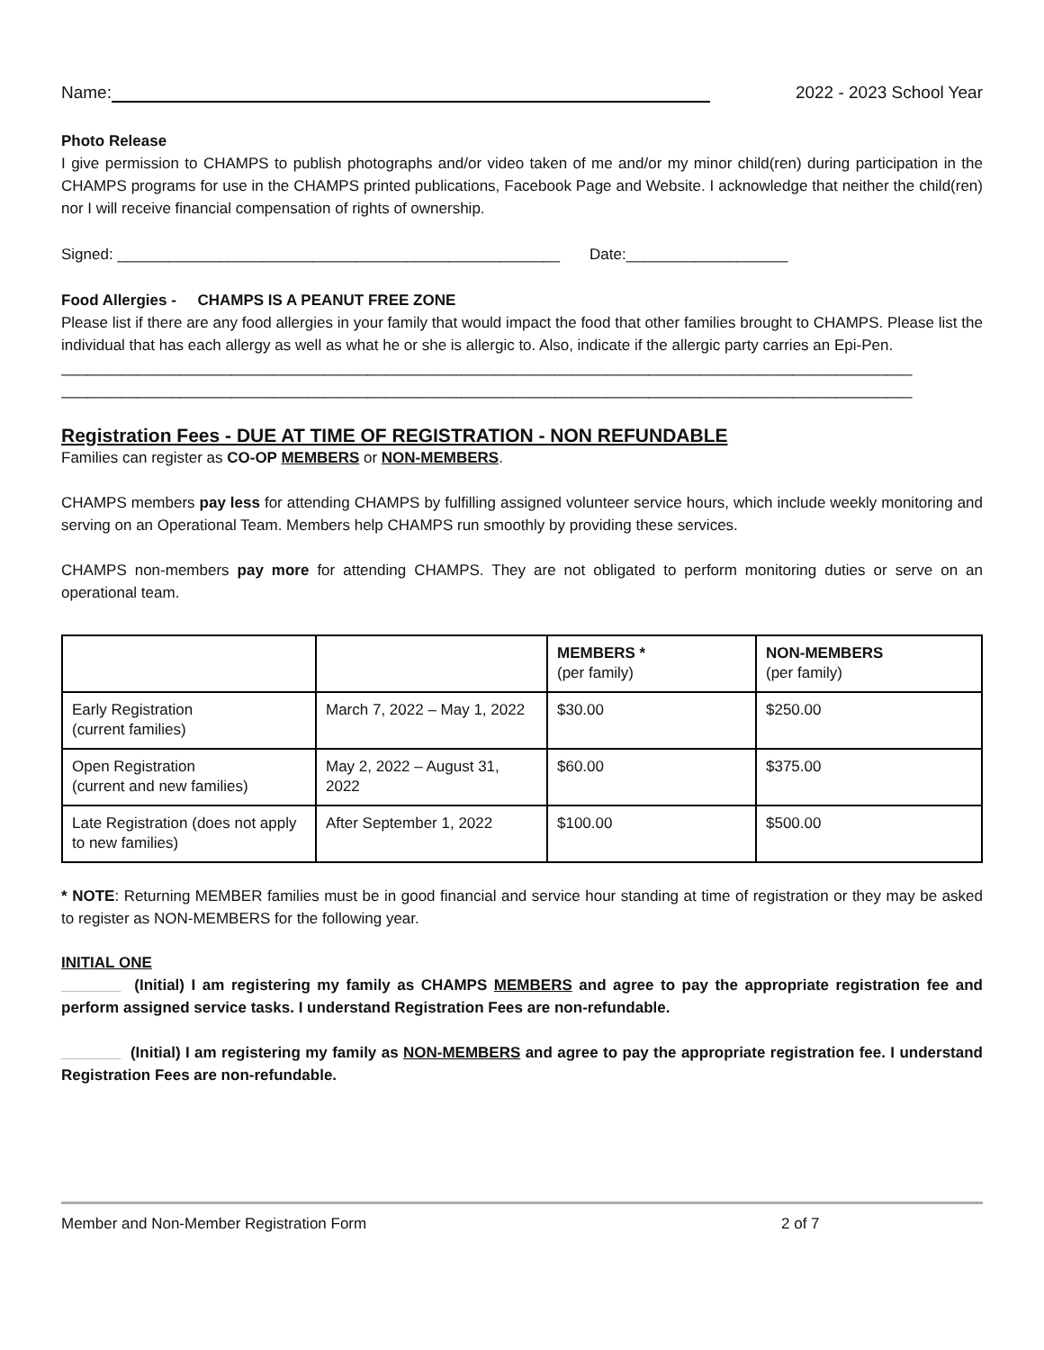Name: 2022 - 2023 School Year
Photo Release
I give permission to CHAMPS to publish photographs and/or video taken of me and/or my minor child(ren) during participation in the CHAMPS programs for use in the CHAMPS printed publications, Facebook Page and Website. I acknowledge that neither the child(ren) nor I will receive financial compensation of rights of ownership.
Signed: ____________________________________________________ Date:___________________
Food Allergies - CHAMPS IS A PEANUT FREE ZONE
Please list if there are any food allergies in your family that would impact the food that other families brought to CHAMPS. Please list the individual that has each allergy as well as what he or she is allergic to. Also, indicate if the allergic party carries an Epi-Pen.
____________________________________________________________________________________________________
____________________________________________________________________________________________________
Registration Fees - DUE AT TIME OF REGISTRATION - NON REFUNDABLE
Families can register as CO-OP MEMBERS or NON-MEMBERS.
CHAMPS members pay less for attending CHAMPS by fulfilling assigned volunteer service hours, which include weekly monitoring and serving on an Operational Team. Members help CHAMPS run smoothly by providing these services.
CHAMPS non-members pay more for attending CHAMPS. They are not obligated to perform monitoring duties or serve on an operational team.
| | | MEMBERS * (per family) | NON-MEMBERS (per family) |
| --- | --- | --- | --- |
| Early Registration (current families) | March 7, 2022 – May 1, 2022 | $30.00 | $250.00 |
| Open Registration (current and new families) | May 2, 2022 – August 31, 2022 | $60.00 | $375.00 |
| Late Registration (does not apply to new families) | After September 1, 2022 | $100.00 | $500.00 |
* NOTE: Returning MEMBER families must be in good financial and service hour standing at time of registration or they may be asked to register as NON-MEMBERS for the following year.
INITIAL ONE
_______ (Initial) I am registering my family as CHAMPS MEMBERS and agree to pay the appropriate registration fee and perform assigned service tasks. I understand Registration Fees are non-refundable.
_______ (Initial) I am registering my family as NON-MEMBERS and agree to pay the appropriate registration fee. I understand Registration Fees are non-refundable.
Member and Non-Member Registration Form 2 of 7